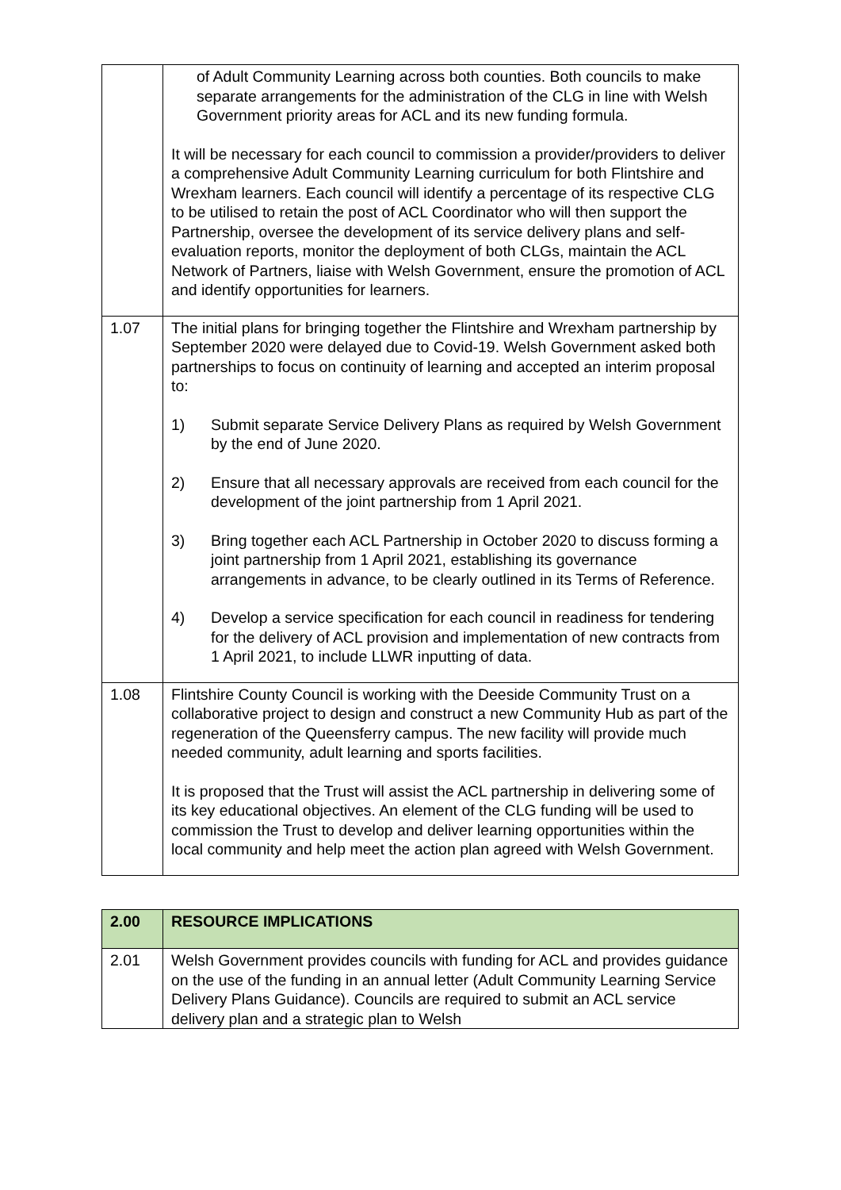| | of Adult Community Learning across both counties. Both councils to make separate arrangements for the administration of the CLG in line with Welsh Government priority areas for ACL and its new funding formula. It will be necessary for each council to commission a provider/providers to deliver a comprehensive Adult Community Learning curriculum for both Flintshire and Wrexham learners. Each council will identify a percentage of its respective CLG to be utilised to retain the post of ACL Coordinator who will then support the Partnership, oversee the development of its service delivery plans and self-evaluation reports, monitor the deployment of both CLGs, maintain the ACL Network of Partners, liaise with Welsh Government, ensure the promotion of ACL and identify opportunities for learners. |
| 1.07 | The initial plans for bringing together the Flintshire and Wrexham partnership by September 2020 were delayed due to Covid-19. Welsh Government asked both partnerships to focus on continuity of learning and accepted an interim proposal to: 1) Submit separate Service Delivery Plans as required by Welsh Government by the end of June 2020. 2) Ensure that all necessary approvals are received from each council for the development of the joint partnership from 1 April 2021. 3) Bring together each ACL Partnership in October 2020 to discuss forming a joint partnership from 1 April 2021, establishing its governance arrangements in advance, to be clearly outlined in its Terms of Reference. 4) Develop a service specification for each council in readiness for tendering for the delivery of ACL provision and implementation of new contracts from 1 April 2021, to include LLWR inputting of data. |
| 1.08 | Flintshire County Council is working with the Deeside Community Trust on a collaborative project to design and construct a new Community Hub as part of the regeneration of the Queensferry campus. The new facility will provide much needed community, adult learning and sports facilities. It is proposed that the Trust will assist the ACL partnership in delivering some of its key educational objectives. An element of the CLG funding will be used to commission the Trust to develop and deliver learning opportunities within the local community and help meet the action plan agreed with Welsh Government. |
| 2.00 | RESOURCE IMPLICATIONS |
| 2.01 | Welsh Government provides councils with funding for ACL and provides guidance on the use of the funding in an annual letter (Adult Community Learning Service Delivery Plans Guidance). Councils are required to submit an ACL service delivery plan and a strategic plan to Welsh |